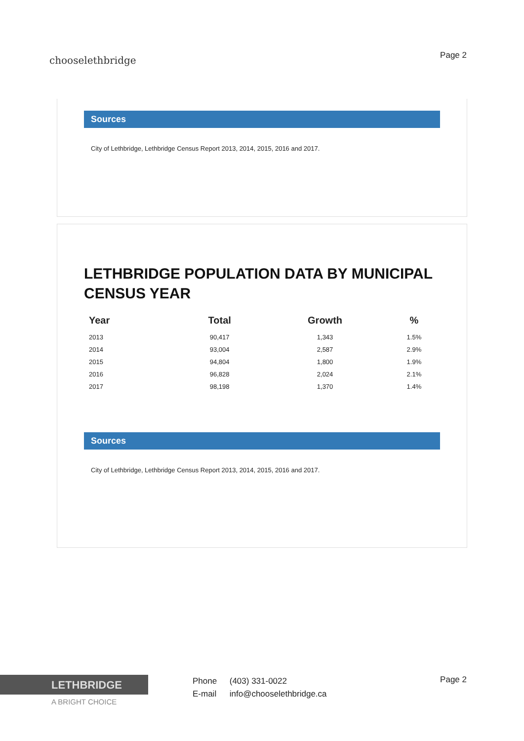chooselethbridge
Page 2
Sources
City of Lethbridge, Lethbridge Census Report 2013, 2014, 2015, 2016 and 2017.
LETHBRIDGE POPULATION DATA BY MUNICIPAL CENSUS YEAR
| Year | Total | Growth | % |
| --- | --- | --- | --- |
| 2013 | 90,417 | 1,343 | 1.5% |
| 2014 | 93,004 | 2,587 | 2.9% |
| 2015 | 94,804 | 1,800 | 1.9% |
| 2016 | 96,828 | 2,024 | 2.1% |
| 2017 | 98,198 | 1,370 | 1.4% |
Sources
City of Lethbridge, Lethbridge Census Report 2013, 2014, 2015, 2016 and 2017.
LETHBRIDGE
A BRIGHT CHOICE
Phone (403) 331-0022
E-mail info@chooselethbridge.ca
Page 2